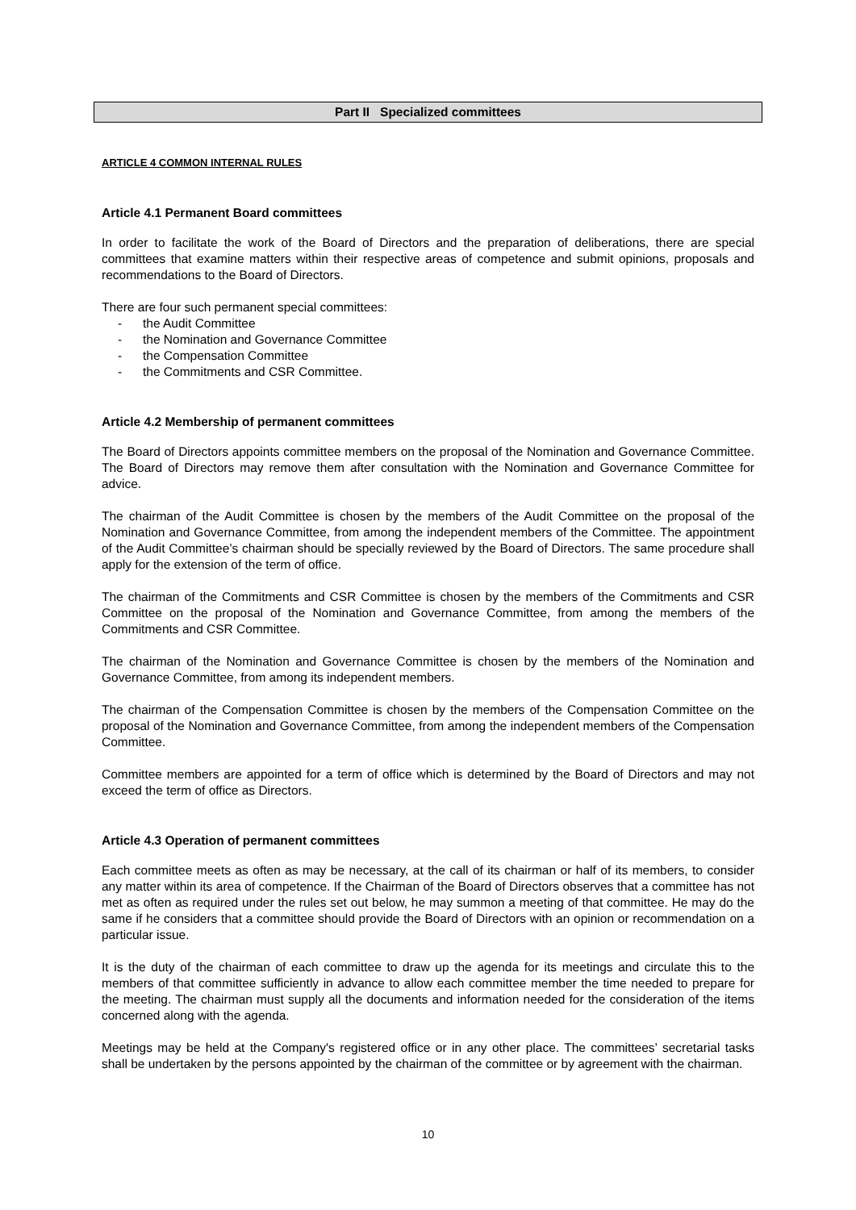Part II Specialized committees
ARTICLE 4 COMMON INTERNAL RULES
Article 4.1 Permanent Board committees
In order to facilitate the work of the Board of Directors and the preparation of deliberations, there are special committees that examine matters within their respective areas of competence and submit opinions, proposals and recommendations to the Board of Directors.
There are four such permanent special committees:
- the Audit Committee
- the Nomination and Governance Committee
- the Compensation Committee
- the Commitments and CSR Committee.
Article 4.2 Membership of permanent committees
The Board of Directors appoints committee members on the proposal of the Nomination and Governance Committee. The Board of Directors may remove them after consultation with the Nomination and Governance Committee for advice.
The chairman of the Audit Committee is chosen by the members of the Audit Committee on the proposal of the Nomination and Governance Committee, from among the independent members of the Committee. The appointment of the Audit Committee’s chairman should be specially reviewed by the Board of Directors. The same procedure shall apply for the extension of the term of office.
The chairman of the Commitments and CSR Committee is chosen by the members of the Commitments and CSR Committee on the proposal of the Nomination and Governance Committee, from among the members of the Commitments and CSR Committee.
The chairman of the Nomination and Governance Committee is chosen by the members of the Nomination and Governance Committee, from among its independent members.
The chairman of the Compensation Committee is chosen by the members of the Compensation Committee on the proposal of the Nomination and Governance Committee, from among the independent members of the Compensation Committee.
Committee members are appointed for a term of office which is determined by the Board of Directors and may not exceed the term of office as Directors.
Article 4.3 Operation of permanent committees
Each committee meets as often as may be necessary, at the call of its chairman or half of its members, to consider any matter within its area of competence. If the Chairman of the Board of Directors observes that a committee has not met as often as required under the rules set out below, he may summon a meeting of that committee. He may do the same if he considers that a committee should provide the Board of Directors with an opinion or recommendation on a particular issue.
It is the duty of the chairman of each committee to draw up the agenda for its meetings and circulate this to the members of that committee sufficiently in advance to allow each committee member the time needed to prepare for the meeting. The chairman must supply all the documents and information needed for the consideration of the items concerned along with the agenda.
Meetings may be held at the Company's registered office or in any other place. The committees’ secretarial tasks shall be undertaken by the persons appointed by the chairman of the committee or by agreement with the chairman.
10